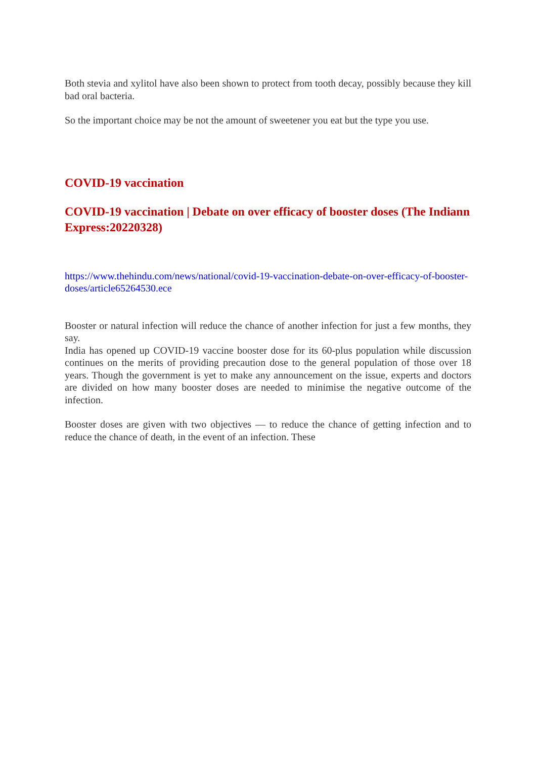Both stevia and xylitol have also been shown to protect from tooth decay, possibly because they kill bad oral bacteria.
So the important choice may be not the amount of sweetener you eat but the type you use.
COVID-19 vaccination
COVID-19 vaccination | Debate on over efficacy of booster doses (The Indiann Express:20220328)
https://www.thehindu.com/news/national/covid-19-vaccination-debate-on-over-efficacy-of-booster-doses/article65264530.ece
Booster or natural infection will reduce the chance of another infection for just a few months, they say.
India has opened up COVID-19 vaccine booster dose for its 60-plus population while discussion continues on the merits of providing precaution dose to the general population of those over 18 years. Though the government is yet to make any announcement on the issue, experts and doctors are divided on how many booster doses are needed to minimise the negative outcome of the infection.
Booster doses are given with two objectives — to reduce the chance of getting infection and to reduce the chance of death, in the event of an infection. These